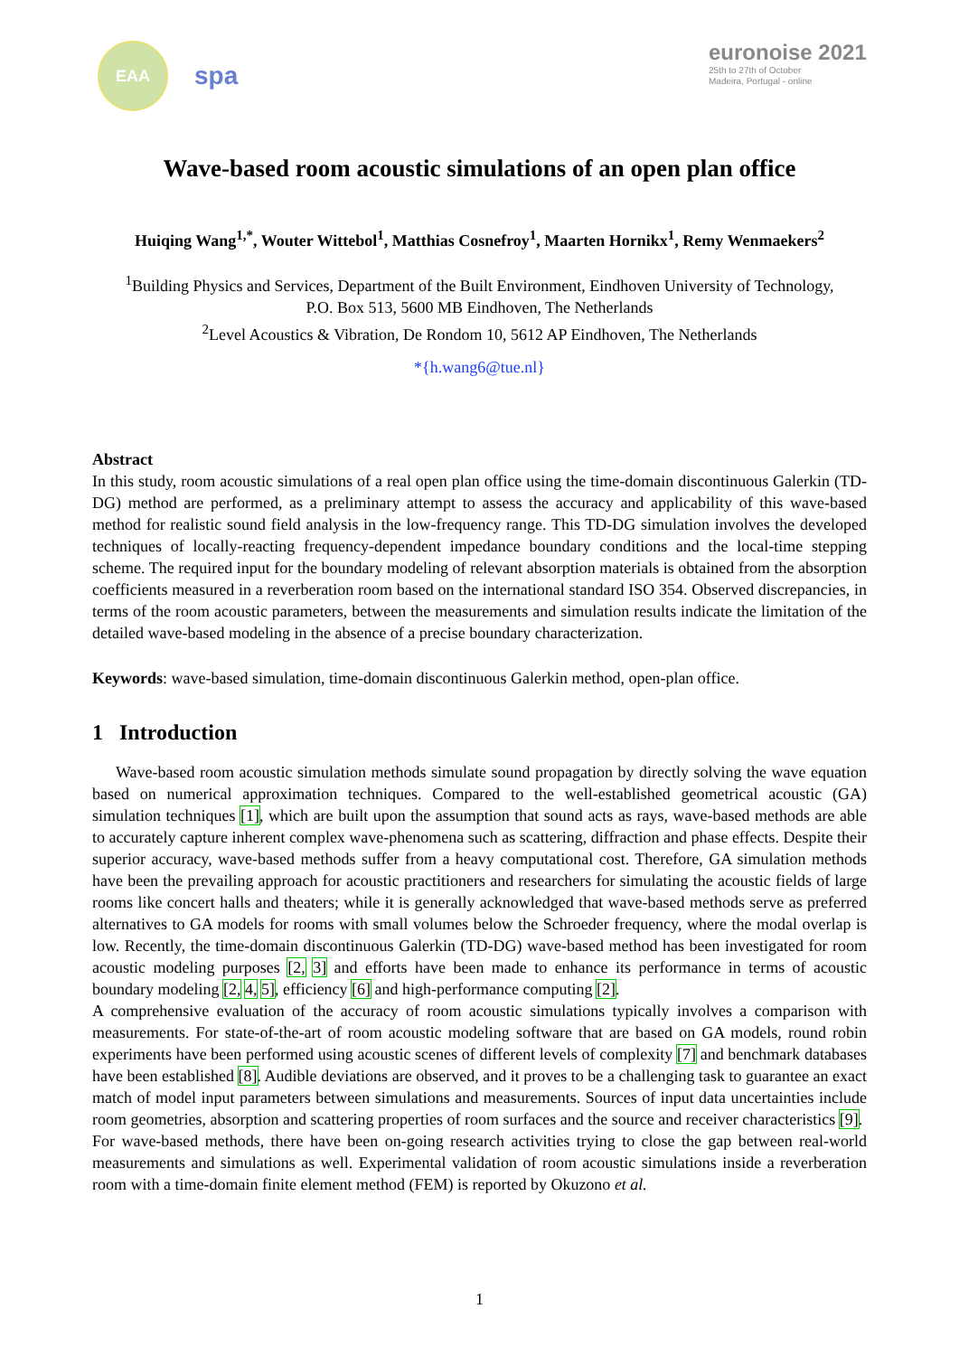EAA
spa
euronoise 2021
25th to 27th of October
Madeira, Portugal - online
Wave-based room acoustic simulations of an open plan office
Huiqing Wang<sup>1,*</sup>, Wouter Wittebol<sup>1</sup>, Matthias Cosnefroy<sup>1</sup>, Maarten Hornikx<sup>1</sup>, Remy Wenmaekers<sup>2</sup>
<sup>1</sup> Building Physics and Services, Department of the Built Environment, Eindhoven University of Technology,
P.O. Box 513, 5600 MB Eindhoven, The Netherlands
<sup>2</sup> Level Acoustics & Vibration, De Rondom 10, 5612 AP Eindhoven, The Netherlands
*{h.wang6@tue.nl}
Abstract
In this study, room acoustic simulations of a real open plan office using the time-domain discontinuous Galerkin (TD-DG) method are performed, as a preliminary attempt to assess the accuracy and applicability of this wave-based method for realistic sound field analysis in the low-frequency range. This TD-DG simulation involves the developed techniques of locally-reacting frequency-dependent impedance boundary conditions and the local-time stepping scheme. The required input for the boundary modeling of relevant absorption materials is obtained from the absorption coefficients measured in a reverberation room based on the international standard ISO 354. Observed discrepancies, in terms of the room acoustic parameters, between the measurements and simulation results indicate the limitation of the detailed wave-based modeling in the absence of a precise boundary characterization.
Keywords: wave-based simulation, time-domain discontinuous Galerkin method, open-plan office.
1 Introduction
Wave-based room acoustic simulation methods simulate sound propagation by directly solving the wave equation based on numerical approximation techniques. Compared to the well-established geometrical acoustic (GA) simulation techniques [1], which are built upon the assumption that sound acts as rays, wave-based methods are able to accurately capture inherent complex wave-phenomena such as scattering, diffraction and phase effects. Despite their superior accuracy, wave-based methods suffer from a heavy computational cost. Therefore, GA simulation methods have been the prevailing approach for acoustic practitioners and researchers for simulating the acoustic fields of large rooms like concert halls and theaters; while it is generally acknowledged that wave-based methods serve as preferred alternatives to GA models for rooms with small volumes below the Schroeder frequency, where the modal overlap is low. Recently, the time-domain discontinuous Galerkin (TD-DG) wave-based method has been investigated for room acoustic modeling purposes [2, 3] and efforts have been made to enhance its performance in terms of acoustic boundary modeling [2, 4, 5], efficiency [6] and high-performance computing [2].
A comprehensive evaluation of the accuracy of room acoustic simulations typically involves a comparison with measurements. For state-of-the-art of room acoustic modeling software that are based on GA models, round robin experiments have been performed using acoustic scenes of different levels of complexity [7] and benchmark databases have been established [8]. Audible deviations are observed, and it proves to be a challenging task to guarantee an exact match of model input parameters between simulations and measurements. Sources of input data uncertainties include room geometries, absorption and scattering properties of room surfaces and the source and receiver characteristics [9].
For wave-based methods, there have been on-going research activities trying to close the gap between real-world measurements and simulations as well. Experimental validation of room acoustic simulations inside a reverberation room with a time-domain finite element method (FEM) is reported by Okuzono et al.
1